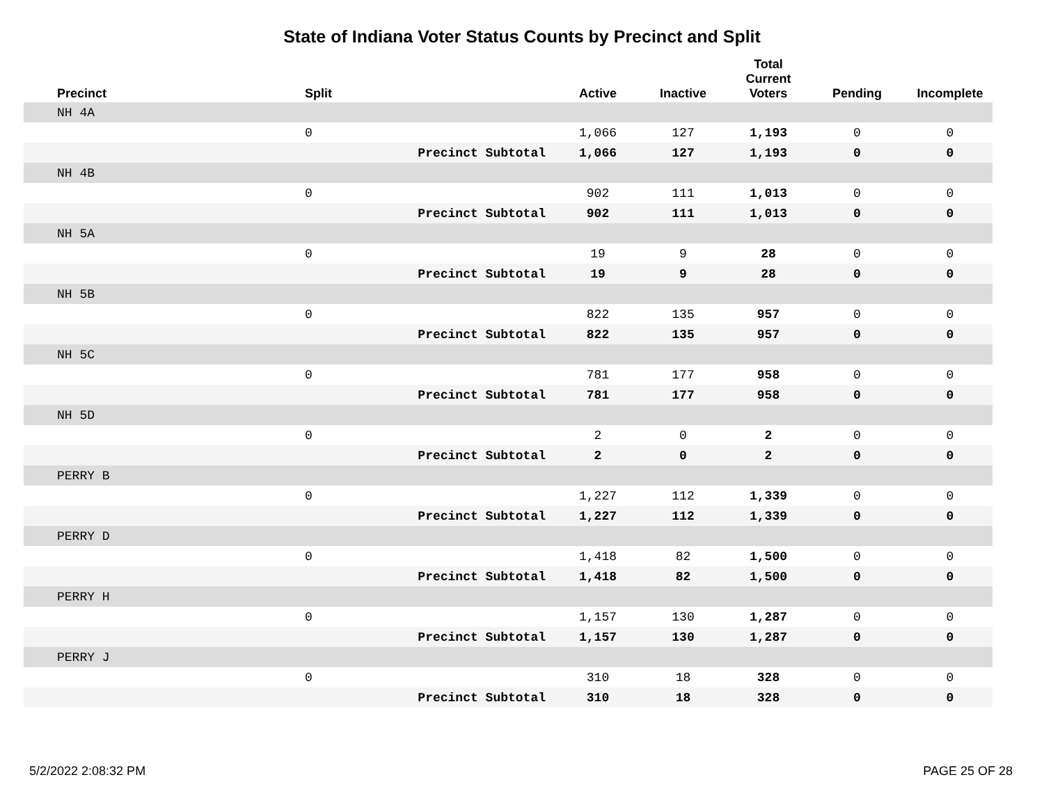State of Indiana Voter Status Counts by Precinct and Split
| Precinct | Split | | Active | Inactive | Total Current Voters | Pending | Incomplete |
| --- | --- | --- | --- | --- | --- | --- | --- |
| NH 4A | | | | | | | |
| | 0 | | 1,066 | 127 | 1,193 | 0 | 0 |
| | | Precinct Subtotal | 1,066 | 127 | 1,193 | 0 | 0 |
| NH 4B | | | | | | | |
| | 0 | | 902 | 111 | 1,013 | 0 | 0 |
| | | Precinct Subtotal | 902 | 111 | 1,013 | 0 | 0 |
| NH 5A | | | | | | | |
| | 0 | | 19 | 9 | 28 | 0 | 0 |
| | | Precinct Subtotal | 19 | 9 | 28 | 0 | 0 |
| NH 5B | | | | | | | |
| | 0 | | 822 | 135 | 957 | 0 | 0 |
| | | Precinct Subtotal | 822 | 135 | 957 | 0 | 0 |
| NH 5C | | | | | | | |
| | 0 | | 781 | 177 | 958 | 0 | 0 |
| | | Precinct Subtotal | 781 | 177 | 958 | 0 | 0 |
| NH 5D | | | | | | | |
| | 0 | | 2 | 0 | 2 | 0 | 0 |
| | | Precinct Subtotal | 2 | 0 | 2 | 0 | 0 |
| PERRY B | | | | | | | |
| | 0 | | 1,227 | 112 | 1,339 | 0 | 0 |
| | | Precinct Subtotal | 1,227 | 112 | 1,339 | 0 | 0 |
| PERRY D | | | | | | | |
| | 0 | | 1,418 | 82 | 1,500 | 0 | 0 |
| | | Precinct Subtotal | 1,418 | 82 | 1,500 | 0 | 0 |
| PERRY H | | | | | | | |
| | 0 | | 1,157 | 130 | 1,287 | 0 | 0 |
| | | Precinct Subtotal | 1,157 | 130 | 1,287 | 0 | 0 |
| PERRY J | | | | | | | |
| | 0 | | 310 | 18 | 328 | 0 | 0 |
| | | Precinct Subtotal | 310 | 18 | 328 | 0 | 0 |
5/2/2022 2:08:32 PM PAGE 25 OF 28